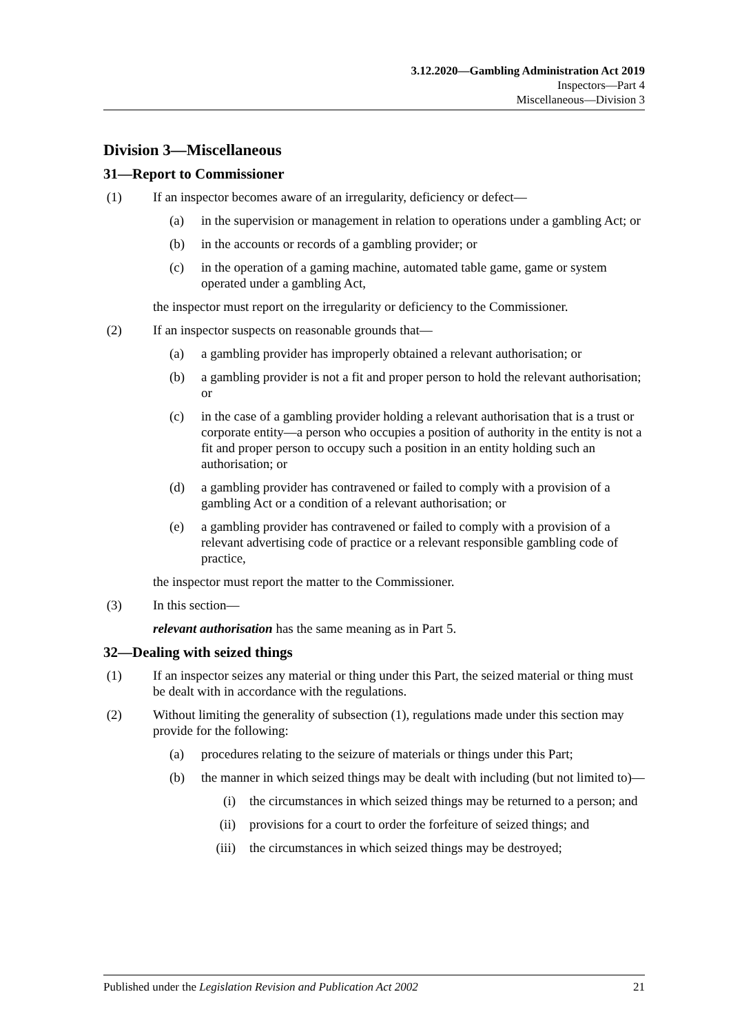3.12.2020—Gambling Administration Act 2019
Inspectors—Part 4
Miscellaneous—Division 3
Division 3—Miscellaneous
31—Report to Commissioner
(1) If an inspector becomes aware of an irregularity, deficiency or defect—
(a) in the supervision or management in relation to operations under a gambling Act; or
(b) in the accounts or records of a gambling provider; or
(c) in the operation of a gaming machine, automated table game, game or system operated under a gambling Act,
the inspector must report on the irregularity or deficiency to the Commissioner.
(2) If an inspector suspects on reasonable grounds that—
(a) a gambling provider has improperly obtained a relevant authorisation; or
(b) a gambling provider is not a fit and proper person to hold the relevant authorisation; or
(c) in the case of a gambling provider holding a relevant authorisation that is a trust or corporate entity—a person who occupies a position of authority in the entity is not a fit and proper person to occupy such a position in an entity holding such an authorisation; or
(d) a gambling provider has contravened or failed to comply with a provision of a gambling Act or a condition of a relevant authorisation; or
(e) a gambling provider has contravened or failed to comply with a provision of a relevant advertising code of practice or a relevant responsible gambling code of practice,
the inspector must report the matter to the Commissioner.
(3) In this section—
relevant authorisation has the same meaning as in Part 5.
32—Dealing with seized things
(1) If an inspector seizes any material or thing under this Part, the seized material or thing must be dealt with in accordance with the regulations.
(2) Without limiting the generality of subsection (1), regulations made under this section may provide for the following:
(a) procedures relating to the seizure of materials or things under this Part;
(b) the manner in which seized things may be dealt with including (but not limited to)—
(i) the circumstances in which seized things may be returned to a person; and
(ii) provisions for a court to order the forfeiture of seized things; and
(iii) the circumstances in which seized things may be destroyed;
Published under the Legislation Revision and Publication Act 2002 21